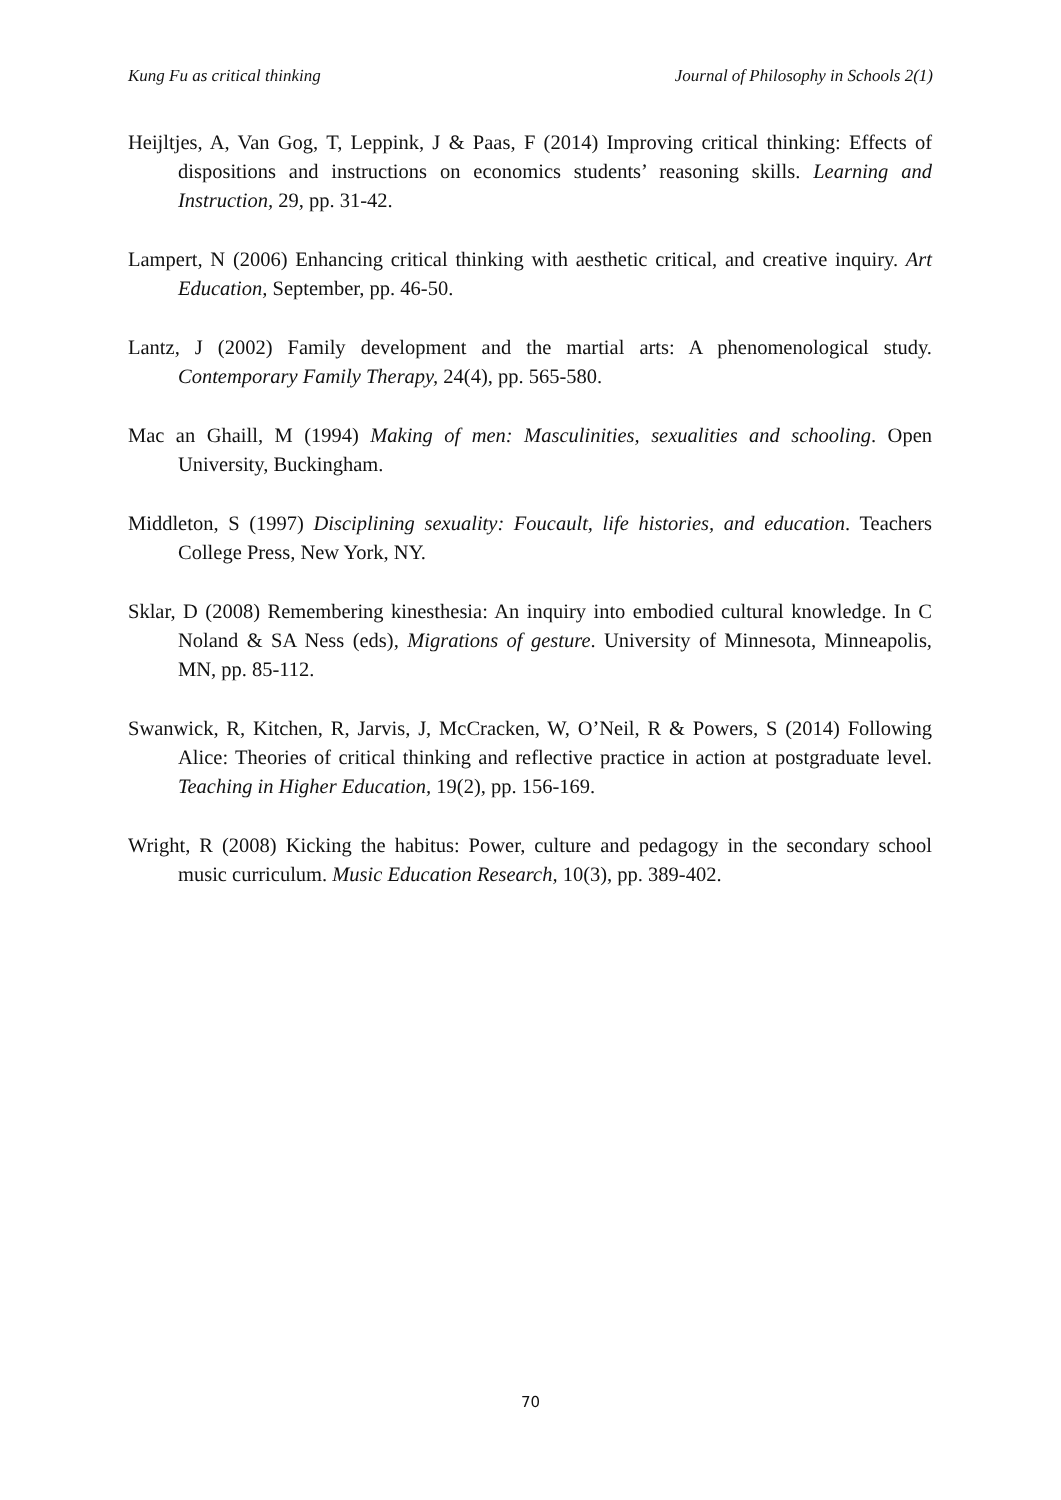Kung Fu as critical thinking Journal of Philosophy in Schools 2(1)
Heijltjes, A, Van Gog, T, Leppink, J & Paas, F (2014) Improving critical thinking: Effects of dispositions and instructions on economics students’ reasoning skills. Learning and Instruction, 29, pp. 31-42.
Lampert, N (2006) Enhancing critical thinking with aesthetic critical, and creative inquiry. Art Education, September, pp. 46-50.
Lantz, J (2002) Family development and the martial arts: A phenomenological study. Contemporary Family Therapy, 24(4), pp. 565-580.
Mac an Ghaill, M (1994) Making of men: Masculinities, sexualities and schooling. Open University, Buckingham.
Middleton, S (1997) Disciplining sexuality: Foucault, life histories, and education. Teachers College Press, New York, NY.
Sklar, D (2008) Remembering kinesthesia: An inquiry into embodied cultural knowledge. In C Noland & SA Ness (eds), Migrations of gesture. University of Minnesota, Minneapolis, MN, pp. 85-112.
Swanwick, R, Kitchen, R, Jarvis, J, McCracken, W, O’Neil, R & Powers, S (2014) Following Alice: Theories of critical thinking and reflective practice in action at postgraduate level. Teaching in Higher Education, 19(2), pp. 156-169.
Wright, R (2008) Kicking the habitus: Power, culture and pedagogy in the secondary school music curriculum. Music Education Research, 10(3), pp. 389-402.
70